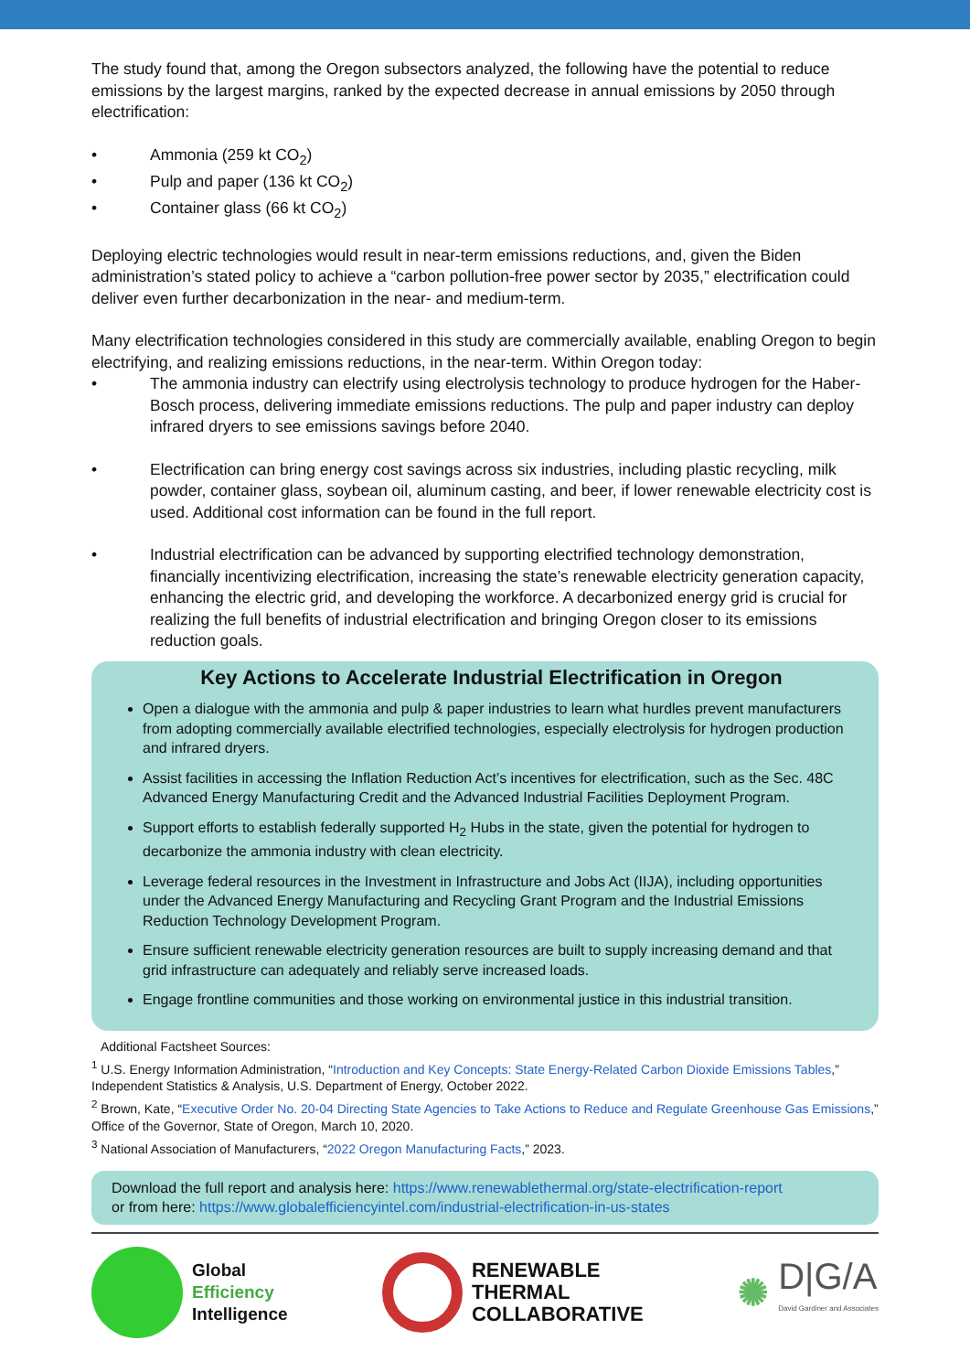The study found that, among the Oregon subsectors analyzed, the following have the potential to reduce emissions by the largest margins, ranked by the expected decrease in annual emissions by 2050 through electrification:
• Ammonia (259 kt CO<sub>2</sub>)
• Pulp and paper (136 kt CO<sub>2</sub>)
• Container glass (66 kt CO<sub>2</sub>)
Deploying electric technologies would result in near-term emissions reductions, and, given the Biden administration’s stated policy to achieve a “carbon pollution-free power sector by 2035,” electrification could deliver even further decarbonization in the near- and medium-term.
Many electrification technologies considered in this study are commercially available, enabling Oregon to begin electrifying, and realizing emissions reductions, in the near-term. Within Oregon today:
• The ammonia industry can electrify using electrolysis technology to produce hydrogen for the Haber-Bosch process, delivering immediate emissions reductions. The pulp and paper industry can deploy infrared dryers to see emissions savings before 2040.
• Electrification can bring energy cost savings across six industries, including plastic recycling, milk powder, container glass, soybean oil, aluminum casting, and beer, if lower renewable electricity cost is used. Additional cost information can be found in the full report.
• Industrial electrification can be advanced by supporting electrified technology demonstration, financially incentivizing electrification, increasing the state’s renewable electricity generation capacity, enhancing the electric grid, and developing the workforce. A decarbonized energy grid is crucial for realizing the full benefits of industrial electrification and bringing Oregon closer to its emissions reduction goals.
Key Actions to Accelerate Industrial Electrification in Oregon
Open a dialogue with the ammonia and pulp & paper industries to learn what hurdles prevent manufacturers from adopting commercially available electrified technologies, especially electrolysis for hydrogen production and infrared dryers.
Assist facilities in accessing the Inflation Reduction Act’s incentives for electrification, such as the Sec. 48C Advanced Energy Manufacturing Credit and the Advanced Industrial Facilities Deployment Program.
Support efforts to establish federally supported H<sub>2</sub> Hubs in the state, given the potential for hydrogen to decarbonize the ammonia industry with clean electricity.
Leverage federal resources in the Investment in Infrastructure and Jobs Act (IIJA), including opportunities under the Advanced Energy Manufacturing and Recycling Grant Program and the Industrial Emissions Reduction Technology Development Program.
Ensure sufficient renewable electricity generation resources are built to supply increasing demand and that grid infrastructure can adequately and reliably serve increased loads.
Engage frontline communities and those working on environmental justice in this industrial transition.
Additional Factsheet Sources:
<sup>1</sup> U.S. Energy Information Administration, “Introduction and Key Concepts: State Energy-Related Carbon Dioxide Emissions Tables,” Independent Statistics & Analysis, U.S. Department of Energy, October 2022.
<sup>2</sup> Brown, Kate, “Executive Order No. 20-04 Directing State Agencies to Take Actions to Reduce and Regulate Greenhouse Gas Emissions,” Office of the Governor, State of Oregon, March 10, 2020.
<sup>3</sup> National Association of Manufacturers, “2022 Oregon Manufacturing Facts,” 2023.
Download the full report and analysis here: https://www.renewablethermal.org/state-electrification-report
or from here: https://www.globalefficiencyintel.com/industrial-electrification-in-us-states
Global
Efficiency
Intelligence
RENEWABLE
THERMAL
COLLABORATIVE
✺
D|G/A
David Gardiner and Associates